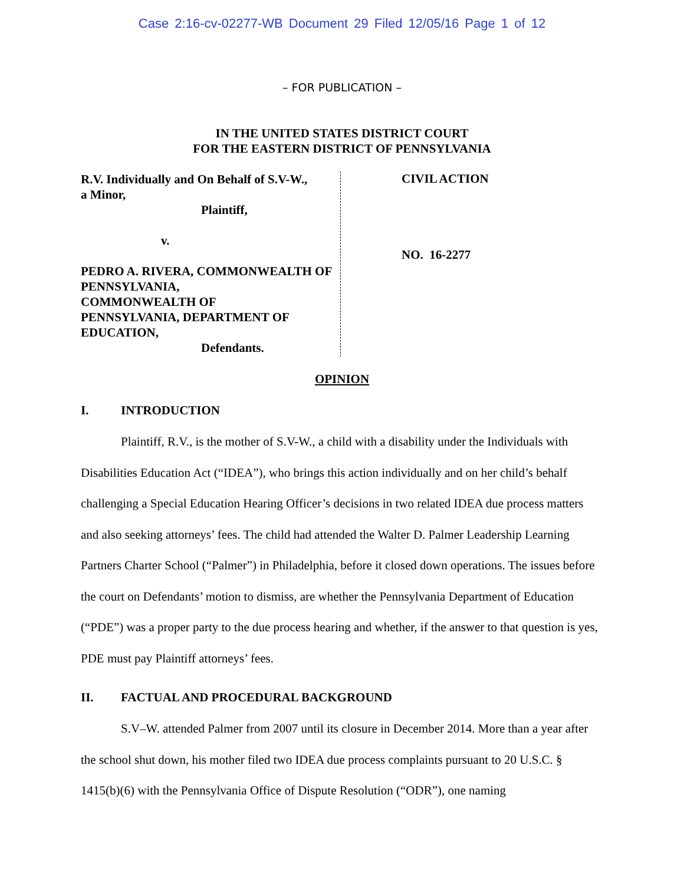Case 2:16-cv-02277-WB Document 29 Filed 12/05/16 Page 1 of 12
– FOR PUBLICATION –
IN THE UNITED STATES DISTRICT COURT
FOR THE EASTERN DISTRICT OF PENNSYLVANIA
R.V. Individually and On Behalf of S.V-W.,
a Minor,
Plaintiff,
v.
PEDRO A. RIVERA, COMMONWEALTH OF PENNSYLVANIA,
COMMONWEALTH OF
PENNSYLVANIA, DEPARTMENT OF EDUCATION,
Defendants.
CIVIL ACTION
NO. 16-2277
OPINION
I. INTRODUCTION
Plaintiff, R.V., is the mother of S.V-W., a child with a disability under the Individuals with Disabilities Education Act (“IDEA”), who brings this action individually and on her child’s behalf challenging a Special Education Hearing Officer’s decisions in two related IDEA due process matters and also seeking attorneys’ fees. The child had attended the Walter D. Palmer Leadership Learning Partners Charter School (“Palmer”) in Philadelphia, before it closed down operations. The issues before the court on Defendants’ motion to dismiss, are whether the Pennsylvania Department of Education (“PDE”) was a proper party to the due process hearing and whether, if the answer to that question is yes, PDE must pay Plaintiff attorneys’ fees.
II. FACTUAL AND PROCEDURAL BACKGROUND
S.V–W. attended Palmer from 2007 until its closure in December 2014. More than a year after the school shut down, his mother filed two IDEA due process complaints pursuant to 20 U.S.C. § 1415(b)(6) with the Pennsylvania Office of Dispute Resolution (“ODR”), one naming